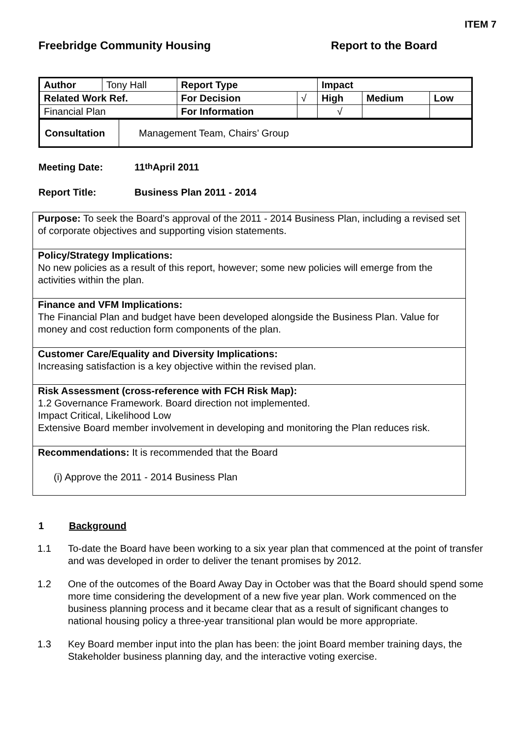ITEM 7
Freebridge Community Housing Report to the Board
| Author | Tony Hall | Report Type | | Impact | | |
| Related Work Ref. | | For Decision | √ | High | Medium | Low |
| Financial Plan | | For Information | | √ | | |
| Consultation | Management Team, Chairs’ Group |
Meeting Date: 11<sup>th</sup> April 2011
Report Title: Business Plan 2011 - 2014
Purpose: To seek the Board’s approval of the 2011 - 2014 Business Plan, including a revised set of corporate objectives and supporting vision statements.
Policy/Strategy Implications:
No new policies as a result of this report, however; some new policies will emerge from the activities within the plan.
Finance and VFM Implications:
The Financial Plan and budget have been developed alongside the Business Plan. Value for money and cost reduction form components of the plan.
Customer Care/Equality and Diversity Implications:
Increasing satisfaction is a key objective within the revised plan.
Risk Assessment (cross-reference with FCH Risk Map):
1.2 Governance Framework. Board direction not implemented.
Impact Critical, Likelihood Low
Extensive Board member involvement in developing and monitoring the Plan reduces risk.
Recommendations: It is recommended that the Board
(i) Approve the 2011 - 2014 Business Plan
1 Background
1.1 To-date the Board have been working to a six year plan that commenced at the point of transfer and was developed in order to deliver the tenant promises by 2012.
1.2 One of the outcomes of the Board Away Day in October was that the Board should spend some more time considering the development of a new five year plan. Work commenced on the business planning process and it became clear that as a result of significant changes to national housing policy a three-year transitional plan would be more appropriate.
1.3 Key Board member input into the plan has been: the joint Board member training days, the Stakeholder business planning day, and the interactive voting exercise.